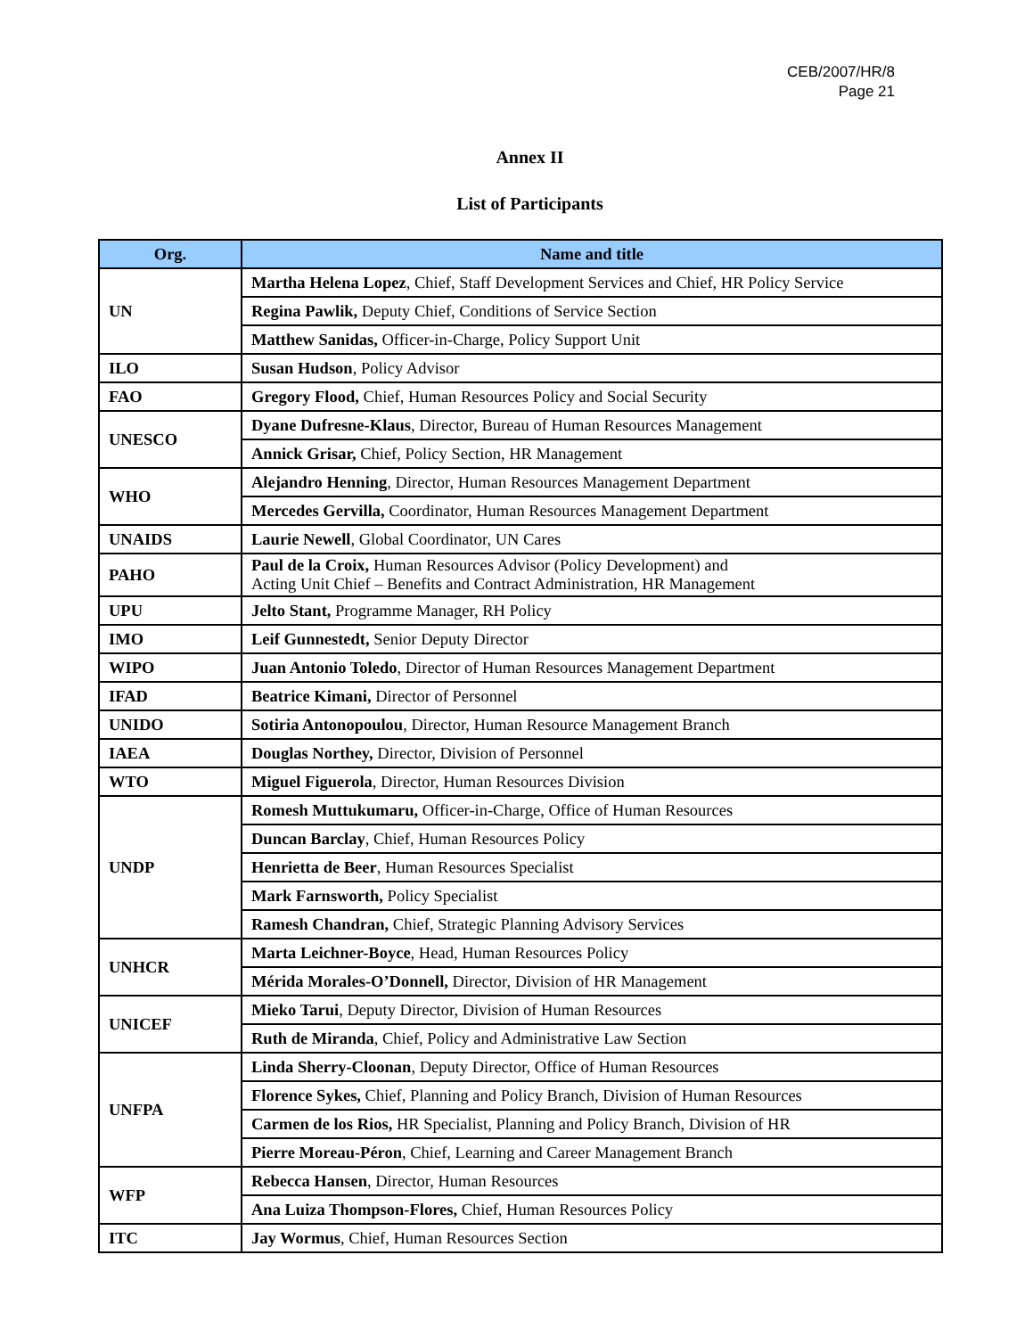CEB/2007/HR/8
Page 21
Annex II
List of Participants
| Org. | Name and title |
| --- | --- |
| UN | Martha Helena Lopez , Chief, Staff Development Services and Chief, HR Policy Service |
| | Regina Pawlik, Deputy Chief, Conditions of Service Section |
| | Matthew Sanidas, Officer-in-Charge, Policy Support Unit |
| ILO | Susan Hudson , Policy Advisor |
| FAO | Gregory Flood, Chief, Human Resources Policy and Social Security |
| UNESCO | Dyane Dufresne-Klaus , Director, Bureau of Human Resources Management |
| | Annick Grisar, Chief, Policy Section, HR Management |
| WHO | Alejandro Henning , Director, Human Resources Management Department |
| | Mercedes Gervilla, Coordinator, Human Resources Management Department |
| UNAIDS | Laurie Newell , Global Coordinator, UN Cares |
| PAHO | Paul de la Croix, Human Resources Advisor (Policy Development) and Acting Unit Chief – Benefits and Contract Administration, HR Management |
| UPU | Jelto Stant, Programme Manager, RH Policy |
| IMO | Leif Gunnestedt, Senior Deputy Director |
| WIPO | Juan Antonio Toledo , Director of Human Resources Management Department |
| IFAD | Beatrice Kimani, Director of Personnel |
| UNIDO | Sotiria Antonopoulou , Director, Human Resource Management Branch |
| IAEA | Douglas Northey, Director, Division of Personnel |
| WTO | Miguel Figuerola , Director, Human Resources Division |
| UNDP | Romesh Muttukumaru, Officer-in-Charge, Office of Human Resources |
| | Duncan Barclay , Chief, Human Resources Policy |
| | Henrietta de Beer , Human Resources Specialist |
| | Mark Farnsworth, Policy Specialist |
| | Ramesh Chandran, Chief, Strategic Planning Advisory Services |
| UNHCR | Marta Leichner-Boyce , Head, Human Resources Policy |
| | Mérida Morales-O’Donnell, Director, Division of HR Management |
| UNICEF | Mieko Tarui , Deputy Director, Division of Human Resources |
| | Ruth de Miranda , Chief, Policy and Administrative Law Section |
| UNFPA | Linda Sherry-Cloonan , Deputy Director, Office of Human Resources |
| | Florence Sykes, Chief, Planning and Policy Branch, Division of Human Resources |
| | Carmen de los Rios, HR Specialist, Planning and Policy Branch, Division of HR |
| | Pierre Moreau-Péron , Chief, Learning and Career Management Branch |
| WFP | Rebecca Hansen , Director, Human Resources |
| | Ana Luiza Thompson-Flores, Chief, Human Resources Policy |
| ITC | Jay Wormus , Chief, Human Resources Section |